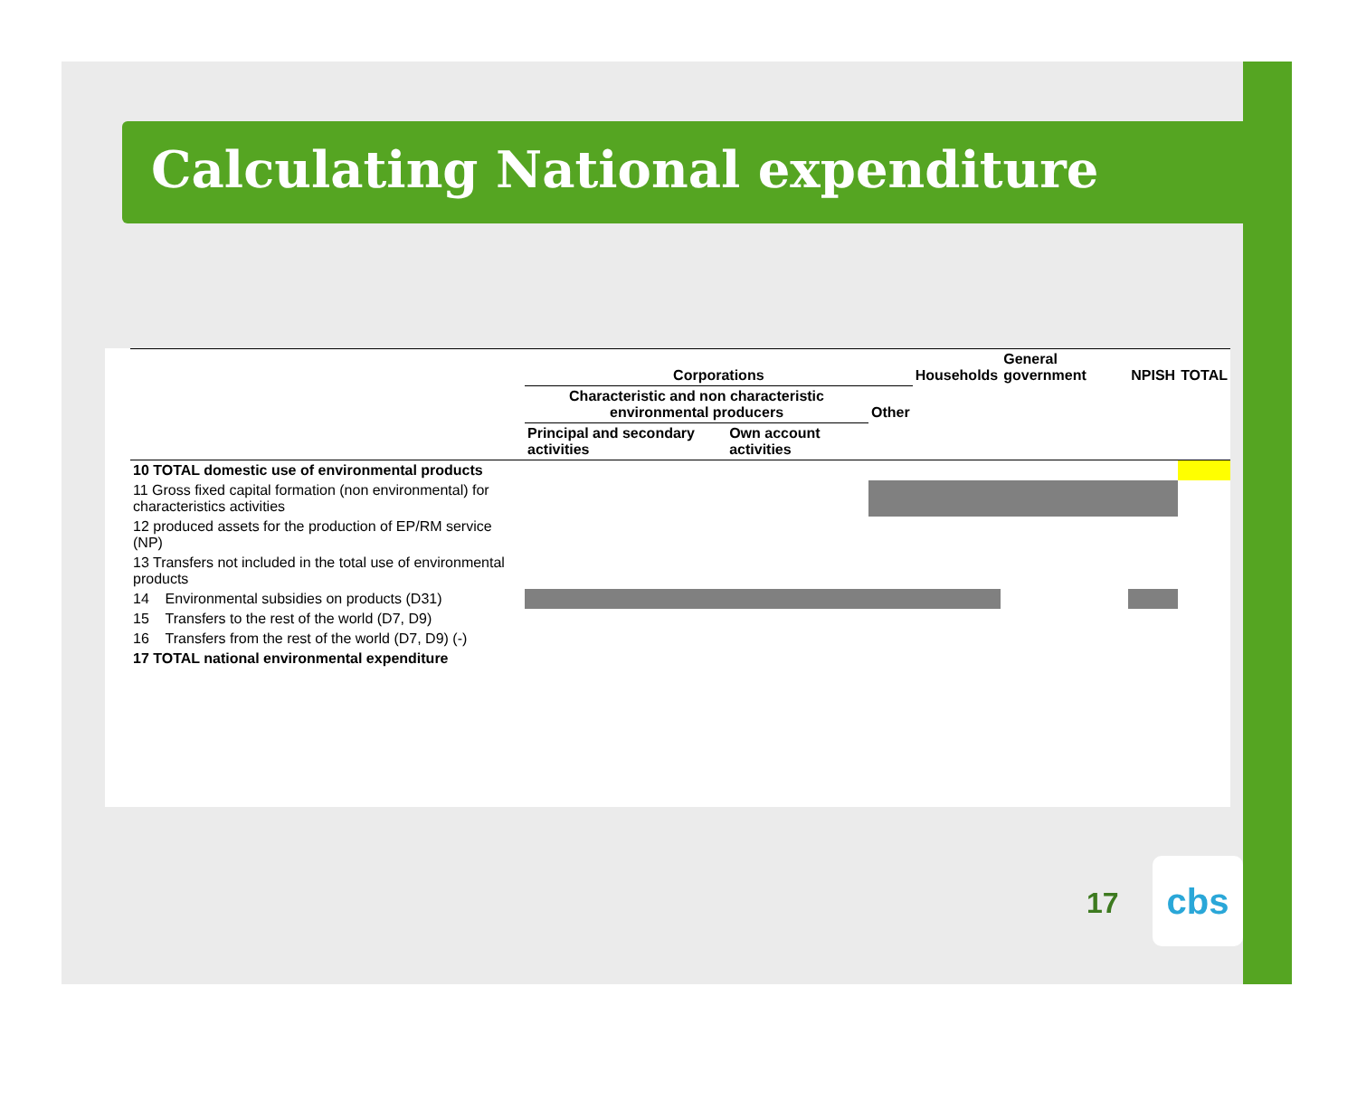Calculating National expenditure
| | Corporations | | | Households | General government | NPISH | TOTAL |
| --- | --- | --- | --- | --- | --- | --- | --- |
| | Characteristic and non characteristic environmental producers | | Other | | | | |
| | Principal and secondary activities | Own account activities | | | | | |
| 10 TOTAL domestic use of environmental products | | | | | | | |
| 11 Gross fixed capital formation (non environmental) for characteristics activities | | | | | | | |
| 12 produced assets for the production of EP/RM service (NP) | | | | | | | |
| 13 Transfers not included in the total use of environmental products | | | | | | | |
| 14 Environmental subsidies on products (D31) | | | | | | | |
| 15 Transfers to the rest of the world (D7, D9) | | | | | | | |
| 16 Transfers from the rest of the world (D7, D9) (-) | | | | | | | |
| 17 TOTAL national environmental expenditure | | | | | | | |
17
cbs